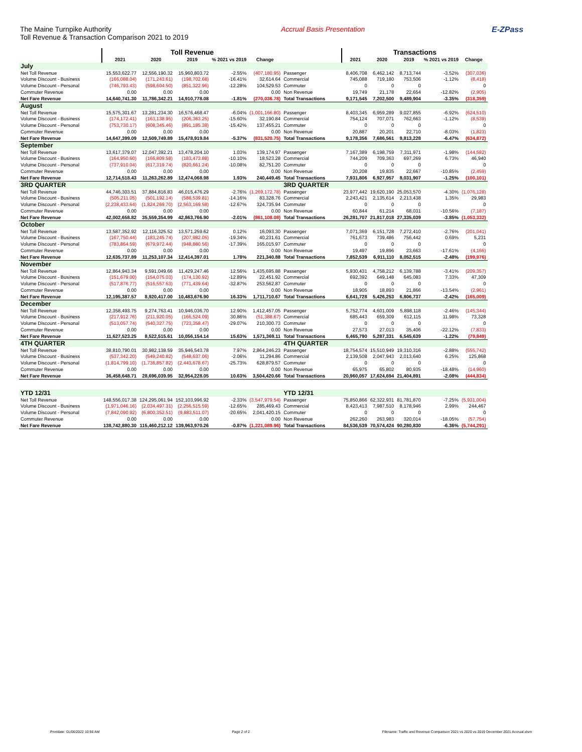The Maine Turnpike Authority
Toll Revenue & Transaction Comparison 2021 to 2019
Accrual Basis Presentation E-ZPass
| | Toll Revenue | | | | | | Transactions | | | | |
| --- | --- | --- | --- | --- | --- | --- | --- | --- | --- | --- | --- |
| | 2021 | 2020 | 2019 | % 2021 vs 2019 | Change | | 2021 | 2020 | 2019 | % 2021 vs 2019 | Change |
| July | | | | | | | | | | | |
| Net Toll Revenue | 15,553,622.77 | 12,556,190.32 | 15,960,803.72 | -2.55% | (407,180.95) | Passenger | 8,406,708 | 6,462,142 | 8,713,744 | -3.52% | (307,036) |
| Volume Discount - Business | (166,088.04) | (171,243.61) | (198,702.68) | -16.41% | 32,614.64 | Commercial | 745,088 | 719,180 | 753,506 | -1.12% | (8,418) |
| Volume Discount - Personal | (746,793.43) | (598,604.50) | (851,322.96) | -12.28% | 104,529.53 | Commuter | 0 | 0 | 0 | | 0 |
| Commuter Revenue | 0.00 | 0.00 | 0.00 | | 0.00 | Non Revenue | 19,749 | 21,178 | 22,654 | -12.82% | (2,905) |
| Net Fare Revenue | 14,640,741.30 | 11,786,342.21 | 14,910,778.08 | -1.81% | (270,036.78) | Total Transactions | 9,171,545 | 7,202,500 | 9,489,904 | -3.35% | (318,359) |
| August | | | | | | | | | | | |
| Net Toll Revenue | 15,575,301.67 | 13,281,234.30 | 16,576,468.47 | -6.04% | (1,001,166.80) | Passenger | 8,403,345 | 6,959,289 | 9,027,855 | -6.92% | (624,510) |
| Volume Discount - Business | (174,172.41) | (163,138.95) | (206,363.25) | -15.60% | 32,190.84 | Commercial | 754,124 | 707,071 | 762,663 | -1.12% | (8,539) |
| Volume Discount - Personal | (753,730.17) | (608,345.46) | (891,185.38) | -15.42% | 137,455.21 | Commuter | 0 | 0 | 0 | | 0 |
| Commuter Revenue | 0.00 | 0.00 | 0.00 | | 0.00 | Non Revenue | 20,887 | 20,201 | 22,710 | -8.03% | (1,823) |
| Net Fare Revenue | 14,647,399.09 | 12,509,749.89 | 15,478,919.84 | -5.37% | (831,520.75) | Total Transactions | 9,178,356 | 7,686,561 | 9,813,228 | -6.47% | (634,872) |
| September | | | | | | | | | | | |
| Net Toll Revenue | 13,617,379.07 | 12,047,392.21 | 13,478,204.10 | 1.03% | 139,174.97 | Passenger | 7,167,389 | 6,198,759 | 7,311,971 | -1.98% | (144,582) |
| Volume Discount - Business | (164,950.60) | (166,809.58) | (183,473.88) | -10.10% | 18,523.28 | Commercial | 744,209 | 709,363 | 697,269 | 6.73% | 46,940 |
| Volume Discount - Personal | (737,910.04) | (617,319.74) | (820,661.24) | -10.08% | 82,751.20 | Commuter | 0 | 0 | 0 | | 0 |
| Commuter Revenue | 0.00 | 0.00 | 0.00 | | 0.00 | Non Revenue | 20,208 | 19,835 | 22,667 | -10.85% | (2,459) |
| Net Fare Revenue | 12,714,518.43 | 11,263,262.89 | 12,474,068.98 | 1.93% | 240,449.45 | Total Transactions | 7,931,806 | 6,927,957 | 8,031,907 | -1.25% | (100,101) |
| 3RD QUARTER | | | | | | 3RD QUARTER | | | | | |
| Net Toll Revenue | 44,746,303.51 | 37,884,816.83 | 46,015,476.29 | -2.76% | (1,269,172.78) | Passenger | 23,977,442 | 19,620,190 | 25,053,570 | -4.30% | (1,076,128) |
| Volume Discount - Business | (505,211.05) | (501,192.14) | (588,539.81) | -14.16% | 83,328.76 | Commercial | 2,243,421 | 2,135,614 | 2,213,438 | 1.35% | 29,983 |
| Volume Discount - Personal | (2,238,433.64) | (1,824,269.70) | (2,563,169.58) | -12.67% | 324,735.94 | Commuter | 0 | 0 | 0 | | 0 |
| Commuter Revenue | 0.00 | 0.00 | 0.00 | | 0.00 | Non Revenue | 60,844 | 61,214 | 68,031 | -10.56% | (7,187) |
| Net Fare Revenue | 42,002,658.82 | 35,559,354.99 | 42,863,766.90 | -2.01% | (861,108.08) | Total Transactions | 26,281,707 | 21,817,018 | 27,335,039 | -3.85% | (1,053,332) |
| October | | | | | | | | | | | |
| Net Toll Revenue | 13,587,352.92 | 12,116,325.52 | 13,571,259.62 | 0.12% | 16,093.30 | Passenger | 7,071,369 | 6,151,728 | 7,272,410 | -2.76% | (201,041) |
| Volume Discount - Business | (167,750.44) | (183,245.74) | (207,982.05) | -19.34% | 40,231.61 | Commercial | 761,673 | 739,486 | 756,442 | 0.69% | 5,231 |
| Volume Discount - Personal | (783,864.59) | (679,972.44) | (948,880.56) | -17.39% | 165,015.97 | Commuter | 0 | 0 | 0 | | 0 |
| Commuter Revenue | 0.00 | 0.00 | 0.00 | | 0.00 | Non Revenue | 19,497 | 19,896 | 23,663 | -17.61% | (4,166) |
| Net Fare Revenue | 12,635,737.89 | 11,253,107.34 | 12,414,397.01 | 1.78% | 221,340.88 | Total Transactions | 7,852,539 | 6,911,110 | 8,052,515 | -2.48% | (199,976) |
| November | | | | | | | | | | | |
| Net Toll Revenue | 12,864,943.34 | 9,591,049.66 | 11,429,247.46 | 12.56% | 1,435,695.88 | Passenger | 5,930,431 | 4,758,212 | 6,139,788 | -3.41% | (209,357) |
| Volume Discount - Business | (151,679.00) | (154,075.03) | (174,130.92) | -12.89% | 22,451.92 | Commercial | 692,392 | 649,148 | 645,083 | 7.33% | 47,309 |
| Volume Discount - Personal | (517,876.77) | (516,557.63) | (771,439.64) | -32.87% | 253,562.87 | Commuter | 0 | 0 | 0 | | 0 |
| Commuter Revenue | 0.00 | 0.00 | 0.00 | | 0.00 | Non Revenue | 18,905 | 18,893 | 21,866 | -13.54% | (2,961) |
| Net Fare Revenue | 12,195,387.57 | 8,920,417.00 | 10,483,676.90 | 16.33% | 1,711,710.67 | Total Transactions | 6,641,728 | 5,426,253 | 6,806,737 | -2.42% | (165,009) |
| December | | | | | | | | | | | |
| Net Toll Revenue | 12,358,493.75 | 9,274,763.41 | 10,946,036.70 | 12.90% | 1,412,457.05 | Passenger | 5,752,774 | 4,601,009 | 5,898,118 | -2.46% | (145,344) |
| Volume Discount - Business | (217,912.76) | (211,920.05) | (166,524.09) | 30.86% | (51,388.67) | Commercial | 685,443 | 659,309 | 612,115 | 11.98% | 73,328 |
| Volume Discount - Personal | (513,057.74) | (540,327.75) | (723,358.47) | -29.07% | 210,300.73 | Commuter | 0 | 0 | 0 | | 0 |
| Commuter Revenue | 0.00 | 0.00 | 0.00 | | 0.00 | Non Revenue | 27,573 | 27,013 | 35,406 | -22.12% | (7,833) |
| Net Fare Revenue | 11,627,523.25 | 8,522,515.61 | 10,056,154.14 | 15.63% | 1,571,369.11 | Total Transactions | 6,465,790 | 5,287,331 | 6,545,639 | -1.22% | (79,849) |
| 4TH QUARTER | | | | | | 4TH QUARTER | | | | | |
| Net Toll Revenue | 38,810,790.01 | 30,982,138.59 | 35,946,543.78 | 7.97% | 2,864,246.23 | Passenger | 18,754,574 | 15,510,949 | 19,310,316 | -2.88% | (555,742) |
| Volume Discount - Business | (537,342.20) | (549,240.82) | (548,637.06) | -2.06% | 11,294.86 | Commercial | 2,139,508 | 2,047,943 | 2,013,640 | 6.25% | 125,868 |
| Volume Discount - Personal | (1,814,799.10) | (1,736,857.82) | (2,443,678.67) | -25.73% | 628,879.57 | Commuter | 0 | 0 | 0 | | 0 |
| Commuter Revenue | 0.00 | 0.00 | 0.00 | | 0.00 | Non Revenue | 65,975 | 65,802 | 80,935 | -18.48% | (14,960) |
| Net Fare Revenue | 36,458,648.71 | 28,696,039.95 | 32,954,228.05 | 10.63% | 3,504,420.66 | Total Transactions | 20,960,057 | 17,624,694 | 21,404,891 | -2.08% | (444,834) |
| YTD 12/31 | | | | | | YTD 12/31 | | | | | |
| Net Toll Revenue | 148,556,017.38 | 124,295,061.94 | 152,103,996.92 | -2.33% | (3,547,979.54) | Passenger | 75,850,866 | 62,322,931 | 81,781,870 | -7.25% | (5,931,004) |
| Volume Discount - Business | (1,971,046.16) | (2,034,497.31) | (2,256,515.59) | -12.65% | 285,469.43 | Commercial | 8,423,413 | 7,987,510 | 8,178,946 | 2.99% | 244,467 |
| Volume Discount - Personal | (7,842,090.92) | (6,800,352.51) | (9,883,511.07) | -20.65% | 2,041,420.15 | Commuter | 0 | 0 | 0 | | 0 |
| Commuter Revenue | 0.00 | 0.00 | 0.00 | | 0.00 | Non Revenue | 262,260 | 263,983 | 320,014 | -18.05% | (57,754) |
| Net Fare Revenue | 138,742,880.30 | 115,460,212.12 | 139,963,970.26 | -0.87% | (1,221,089.96) | Total Transactions | 84,536,539 | 70,574,424 | 90,280,830 | -6.36% | (5,744,291) |
Printdate: 01/06/2022 10:56 AM Page 2 of 2 Filename: Traffic and Revenue Comparison 2021 vs 2020 vs 2019 December 2021 Accrual.xlsm